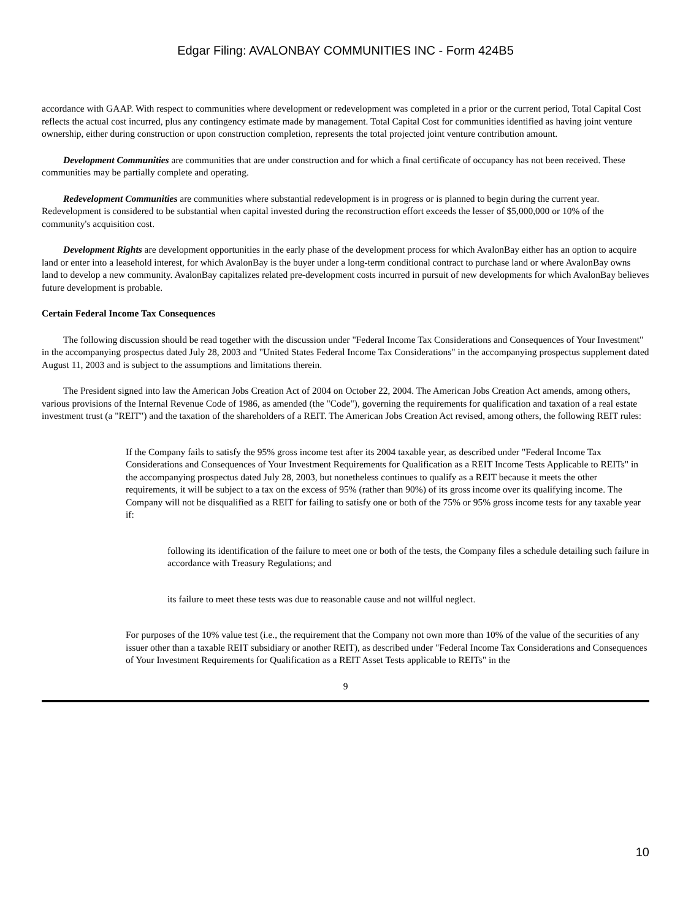Edgar Filing: AVALONBAY COMMUNITIES INC - Form 424B5
accordance with GAAP. With respect to communities where development or redevelopment was completed in a prior or the current period, Total Capital Cost reflects the actual cost incurred, plus any contingency estimate made by management. Total Capital Cost for communities identified as having joint venture ownership, either during construction or upon construction completion, represents the total projected joint venture contribution amount.
Development Communities are communities that are under construction and for which a final certificate of occupancy has not been received. These communities may be partially complete and operating.
Redevelopment Communities are communities where substantial redevelopment is in progress or is planned to begin during the current year. Redevelopment is considered to be substantial when capital invested during the reconstruction effort exceeds the lesser of $5,000,000 or 10% of the community's acquisition cost.
Development Rights are development opportunities in the early phase of the development process for which AvalonBay either has an option to acquire land or enter into a leasehold interest, for which AvalonBay is the buyer under a long-term conditional contract to purchase land or where AvalonBay owns land to develop a new community. AvalonBay capitalizes related pre-development costs incurred in pursuit of new developments for which AvalonBay believes future development is probable.
Certain Federal Income Tax Consequences
The following discussion should be read together with the discussion under "Federal Income Tax Considerations and Consequences of Your Investment" in the accompanying prospectus dated July 28, 2003 and "United States Federal Income Tax Considerations" in the accompanying prospectus supplement dated August 11, 2003 and is subject to the assumptions and limitations therein.
The President signed into law the American Jobs Creation Act of 2004 on October 22, 2004. The American Jobs Creation Act amends, among others, various provisions of the Internal Revenue Code of 1986, as amended (the "Code"), governing the requirements for qualification and taxation of a real estate investment trust (a "REIT") and the taxation of the shareholders of a REIT. The American Jobs Creation Act revised, among others, the following REIT rules:
If the Company fails to satisfy the 95% gross income test after its 2004 taxable year, as described under "Federal Income Tax Considerations and Consequences of Your Investment Requirements for Qualification as a REIT Income Tests Applicable to REITs" in the accompanying prospectus dated July 28, 2003, but nonetheless continues to qualify as a REIT because it meets the other requirements, it will be subject to a tax on the excess of 95% (rather than 90%) of its gross income over its qualifying income. The Company will not be disqualified as a REIT for failing to satisfy one or both of the 75% or 95% gross income tests for any taxable year if:
following its identification of the failure to meet one or both of the tests, the Company files a schedule detailing such failure in accordance with Treasury Regulations; and
its failure to meet these tests was due to reasonable cause and not willful neglect.
For purposes of the 10% value test (i.e., the requirement that the Company not own more than 10% of the value of the securities of any issuer other than a taxable REIT subsidiary or another REIT), as described under "Federal Income Tax Considerations and Consequences of Your Investment Requirements for Qualification as a REIT Asset Tests applicable to REITs" in the
9
10